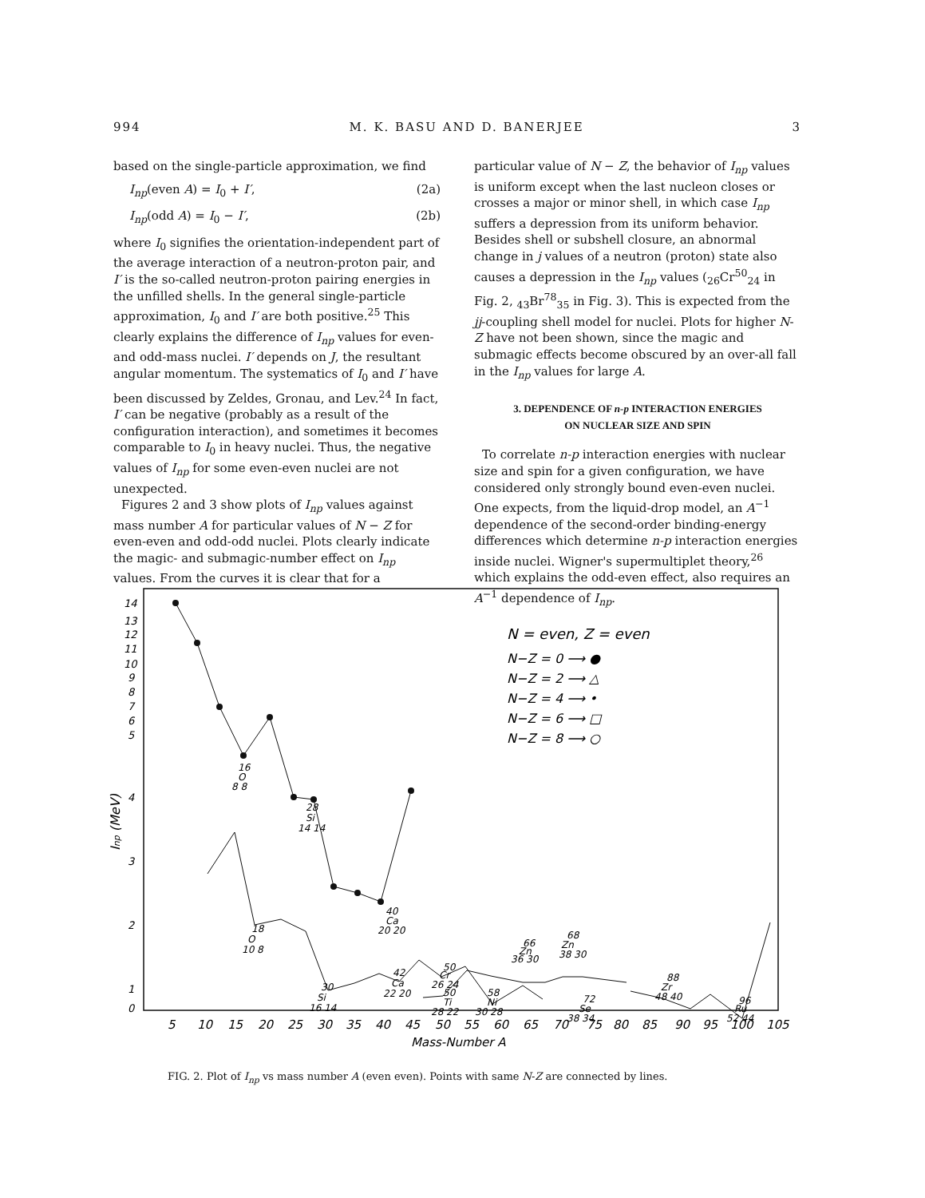994 M. K. BASU AND D. BANERJEE 3
based on the single-particle approximation, we find
I<sub>np</sub>(even A) = I<sub>0</sub> + I′, (2a)
I<sub>np</sub>(odd A) = I<sub>0</sub> − I′, (2b)
where I<sub>0</sub> signifies the orientation-independent part of the average interaction of a neutron-proton pair, and I′ is the so-called neutron-proton pairing energies in the unfilled shells. In the general single-particle approximation, I<sub>0</sub> and I′ are both positive.<sup>25</sup> This clearly explains the difference of I<sub>np</sub> values for even- and odd-mass nuclei. I′ depends on J, the resultant angular momentum. The systematics of I<sub>0</sub> and I′ have been discussed by Zeldes, Gronau, and Lev.<sup>24</sup> In fact, I′ can be negative (probably as a result of the configuration interaction), and sometimes it becomes comparable to I<sub>0</sub> in heavy nuclei. Thus, the negative values of I<sub>np</sub> for some even-even nuclei are not unexpected.
Figures 2 and 3 show plots of I<sub>np</sub> values against mass number A for particular values of N − Z for even-even and odd-odd nuclei. Plots clearly indicate the magic- and submagic-number effect on I<sub>np</sub> values. From the curves it is clear that for a
particular value of N − Z, the behavior of I<sub>np</sub> values is uniform except when the last nucleon closes or crosses a major or minor shell, in which case I<sub>np</sub> suffers a depression from its uniform behavior. Besides shell or subshell closure, an abnormal change in j values of a neutron (proton) state also causes a depression in the I<sub>np</sub> values (<sub>26</sub>Cr<sup>50</sup><sub>24</sub> in Fig. 2, <sub>43</sub>Br<sup>78</sup><sub>35</sub> in Fig. 3). This is expected from the jj-coupling shell model for nuclei. Plots for higher N-Z have not been shown, since the magic and submagic effects become obscured by an over-all fall in the I<sub>np</sub> values for large A.
3. DEPENDENCE OF n-p INTERACTION ENERGIES
ON NUCLEAR SIZE AND SPIN
To correlate n-p interaction energies with nuclear size and spin for a given configuration, we have considered only strongly bound even-even nuclei. One expects, from the liquid-drop model, an A<sup>−1</sup> dependence of the second-order binding-energy differences which determine n-p interaction energies inside nuclei. Wigner's supermultiplet theory,<sup>26</sup> which explains the odd-even effect, also requires an A<sup>−1</sup> dependence of I<sub>np</sub>.
14
13
12
11
10
9
8
7
6
5
4
3
2
1
0
Inp (MeV)
5
10
15
20
25
30
35
40
45
50
55
60
65
70
75
80
85
90
95
100
105
Mass-Number A
N = even, Z = even
N−Z = 0 ⟶ ●
N−Z = 2 ⟶ △
N−Z = 4 ⟶ •
N−Z = 6 ⟶ □
N−Z = 8 ⟶ ○
16
O
8 8
28
Si
14 14
40
Ca
20 20
18
O
10 8
30
Si
16 14
42
Ca
22 20
50
Cr
26 24
50
Ti
28 22
58
Ni
30 28
66
Zn
36 30
68
Zn
38 30
72
Se
38 34
88
Zr
48 40
96
Ru
52 44
FIG. 2. Plot of I<sub>np</sub> vs mass number A (even even). Points with same N-Z are connected by lines.